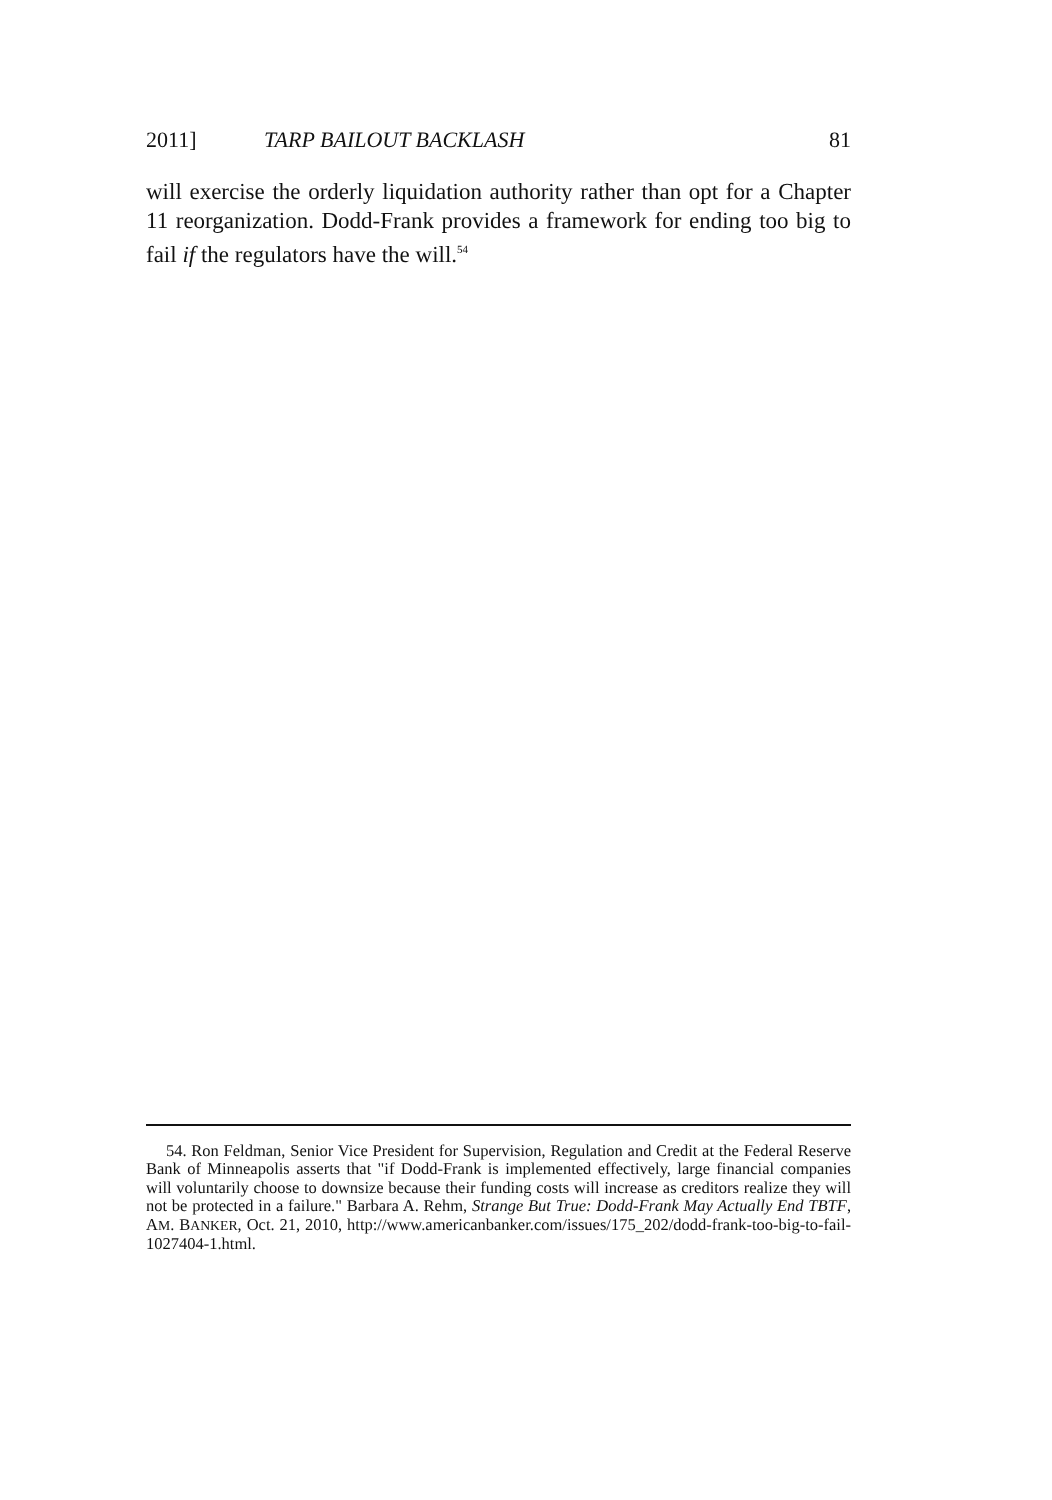2011] TARP BAILOUT BACKLASH 81
will exercise the orderly liquidation authority rather than opt for a Chapter 11 reorganization. Dodd-Frank provides a framework for ending too big to fail if the regulators have the will.<sup>54</sup>
54. Ron Feldman, Senior Vice President for Supervision, Regulation and Credit at the Federal Reserve Bank of Minneapolis asserts that "if Dodd-Frank is implemented effectively, large financial companies will voluntarily choose to downsize because their funding costs will increase as creditors realize they will not be protected in a failure." Barbara A. Rehm, Strange But True: Dodd-Frank May Actually End TBTF, AM. BANKER, Oct. 21, 2010, http://www.americanbanker.com/issues/175_202/dodd-frank-too-big-to-fail-1027404-1.html.